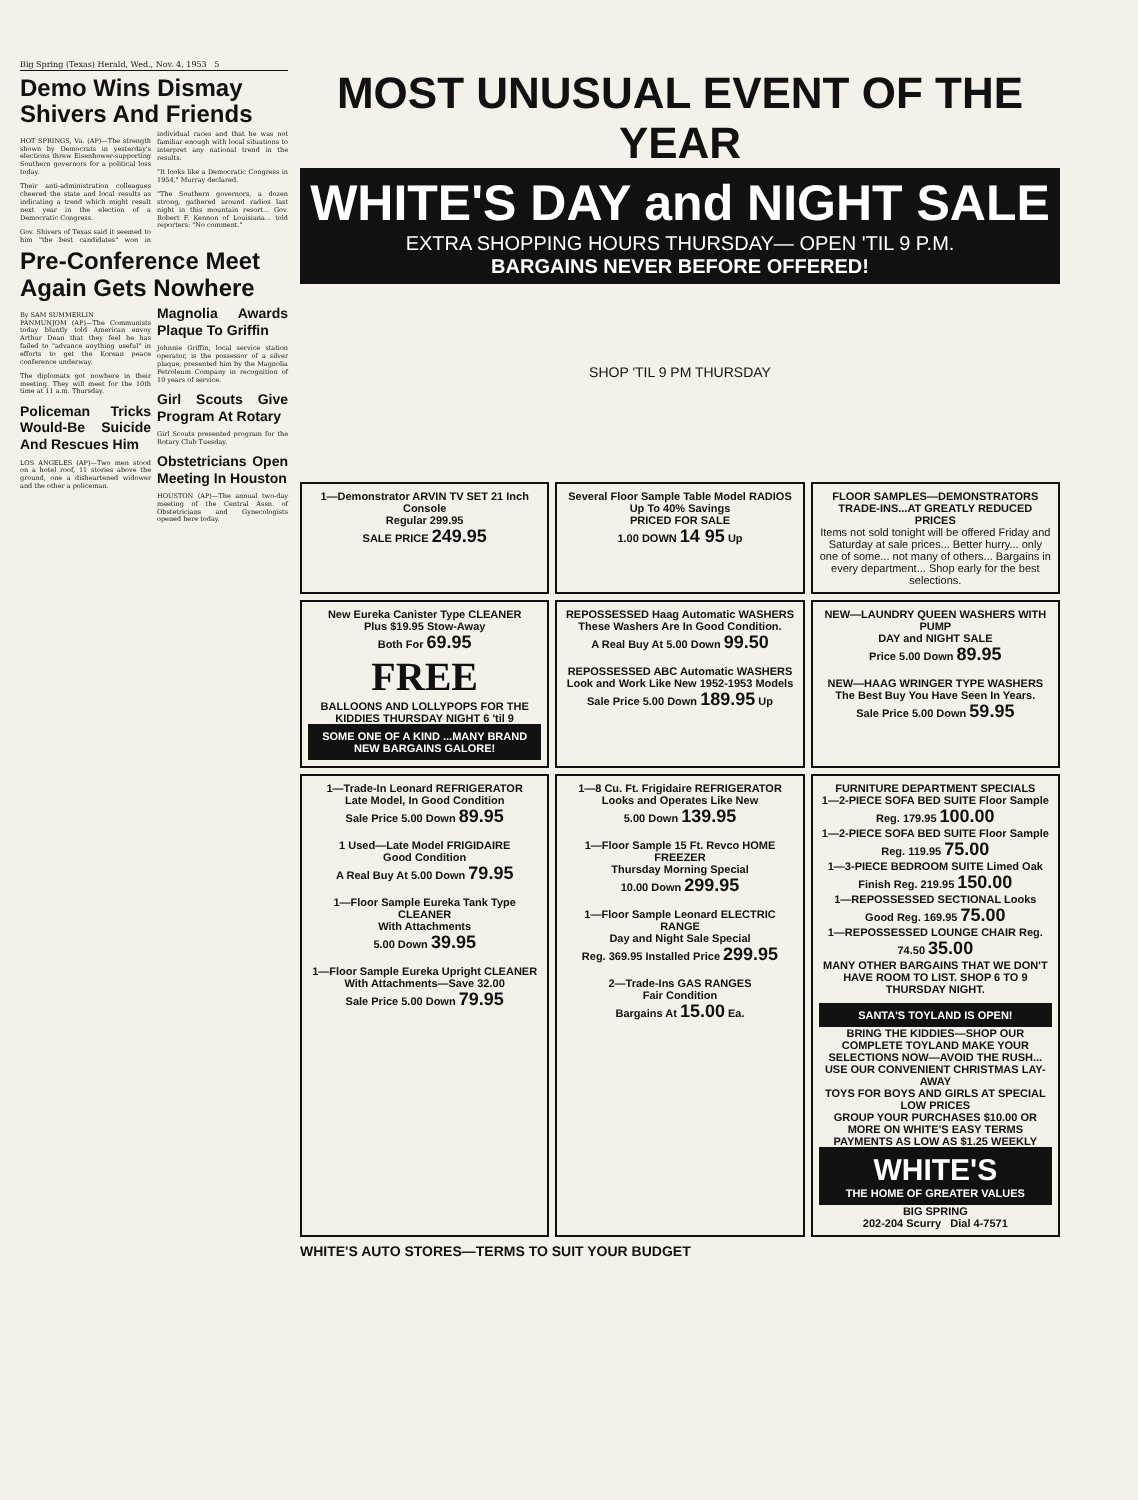Big Spring (Texas) Herald, Wed., Nov. 4, 1953 5
Demo Wins Dismay Shivers And Friends
HOT SPRINGS, Va. (AP)—The strength shown by Democrats in yesterday's elections threw Eisenhower-supporting Southern governors for a political loss today.
Their anti-administration colleagues cheered the state and local results as indicating a trend which might result next year in the election of a Democratic Congress.
Gov. Shivers of Texas said it seemed to him "the best candidates" won in individual races and that he was not familiar enough with local situations to interpret any national trend in the results.
"It looks like a Democratic Congress in 1954," Murray declared.
"The Southern governors, a dozen strong, gathered around radios last night in this mountain resort... Gov. Robert F. Kennon of Louisiana... told reporters: "No comment."
Pre-Conference Meet Again Gets Nowhere
By SAM SUMMERLIN
PANMUNJOM (AP)—The Communists today bluntly told American envoy Arthur Dean that they feel he has failed to "advance anything useful" in efforts to get the Korean peace conference underway.
The diplomats got nowhere in their meeting. They will meet for the 10th time at 11 a.m. Thursday.
Policeman Tricks Would-Be Suicide And Rescues Him
LOS ANGELES (AP)—Two men stood on a hotel roof, 11 stories above the ground, one a disheartened widower and the other a policeman.
Magnolia Awards Plaque To Griffin
Johnnie Griffin, local service station operator, is the possessor of a silver plaque, presented him by the Magnolia Petroleum Company in recognition of 10 years of service.
Girl Scouts Give Program At Rotary
Girl Scouts presented program for the Rotary Club Tuesday.
Obstetricians Open Meeting In Houston
HOUSTON (AP)—The annual two-day meeting of the Central Assn. of Obstetricians and Gynecologists opened here today.
MOST UNUSUAL EVENT OF THE YEAR
WHITE'S DAY and NIGHT SALE
EXTRA SHOPPING HOURS THURSDAY— OPEN 'TIL 9 P.M.
BARGAINS NEVER BEFORE OFFERED!
SHOP 'TIL 9 PM THURSDAY
1—Demonstrator ARVIN TV SET 21 Inch Console
Regular 299.95
SALE PRICE 249.95
Several Floor Sample Table Model RADIOS
Up To 40% Savings
PRICED FOR SALE
1.00 DOWN 14 95 Up
FLOOR SAMPLES—DEMONSTRATORS TRADE-INS...AT GREATLY REDUCED PRICES
Items not sold tonight will be offered Friday and Saturday at sale prices... Better hurry... only one of some... not many of others... Bargains in every department... Shop early for the best selections.
New Eureka Canister Type CLEANER
Plus $19.95 Stow-Away
Both For 69.95
FREE
BALLOONS AND LOLLYPOPS FOR THE KIDDIES THURSDAY NIGHT 6 'til 9
SOME ONE OF A KIND ...MANY BRAND NEW BARGAINS GALORE!
REPOSSESSED Haag Automatic WASHERS
These Washers Are In Good Condition.
A Real Buy At 5.00 Down 99.50
REPOSSESSED ABC Automatic WASHERS
Look and Work Like New 1952-1953 Models
Sale Price 5.00 Down 189.95 Up
NEW—LAUNDRY QUEEN WASHERS WITH PUMP
DAY and NIGHT SALE
Price 5.00 Down 89.95
NEW—HAAG WRINGER TYPE WASHERS
The Best Buy You Have Seen In Years.
Sale Price 5.00 Down 59.95
1—Trade-In Leonard REFRIGERATOR
Late Model, In Good Condition
Sale Price 5.00 Down 89.95
1 Used—Late Model FRIGIDAIRE
Good Condition
A Real Buy At 5.00 Down 79.95
1—Floor Sample Eureka Tank Type CLEANER
With Attachments
5.00 Down 39.95
1—Floor Sample Eureka Upright CLEANER
With Attachments—Save 32.00
Sale Price 5.00 Down 79.95
1—8 Cu. Ft. Frigidaire REFRIGERATOR
Looks and Operates Like New
5.00 Down 139.95
1—Floor Sample 15 Ft. Revco HOME FREEZER
Thursday Morning Special
10.00 Down 299.95
1—Floor Sample Leonard ELECTRIC RANGE
Day and Night Sale Special
Reg. 369.95 Installed Price 299.95
2—Trade-Ins GAS RANGES
Fair Condition
Bargains At 15.00 Ea.
FURNITURE DEPARTMENT SPECIALS
1—2-PIECE SOFA BED SUITE Floor Sample Reg. 179.95 100.00
1—2-PIECE SOFA BED SUITE Floor Sample Reg. 119.95 75.00
1—3-PIECE BEDROOM SUITE Limed Oak Finish Reg. 219.95 150.00
1—REPOSSESSED SECTIONAL Looks Good Reg. 169.95 75.00
1—REPOSSESSED LOUNGE CHAIR Reg. 74.50 35.00
MANY OTHER BARGAINS THAT WE DON'T HAVE ROOM TO LIST. SHOP 6 TO 9 THURSDAY NIGHT.
SANTA'S TOYLAND IS OPEN!
BRING THE KIDDIES—SHOP OUR COMPLETE TOYLAND MAKE YOUR SELECTIONS NOW—AVOID THE RUSH... USE OUR CONVENIENT CHRISTMAS LAY-AWAY
TOYS FOR BOYS AND GIRLS AT SPECIAL LOW PRICES
GROUP YOUR PURCHASES $10.00 OR MORE ON WHITE'S EASY TERMS
PAYMENTS AS LOW AS $1.25 WEEKLY
WHITE'S
THE HOME OF GREATER VALUES
BIG SPRING
202-204 Scurry Dial 4-7571
WHITE'S AUTO STORES—TERMS TO SUIT YOUR BUDGET